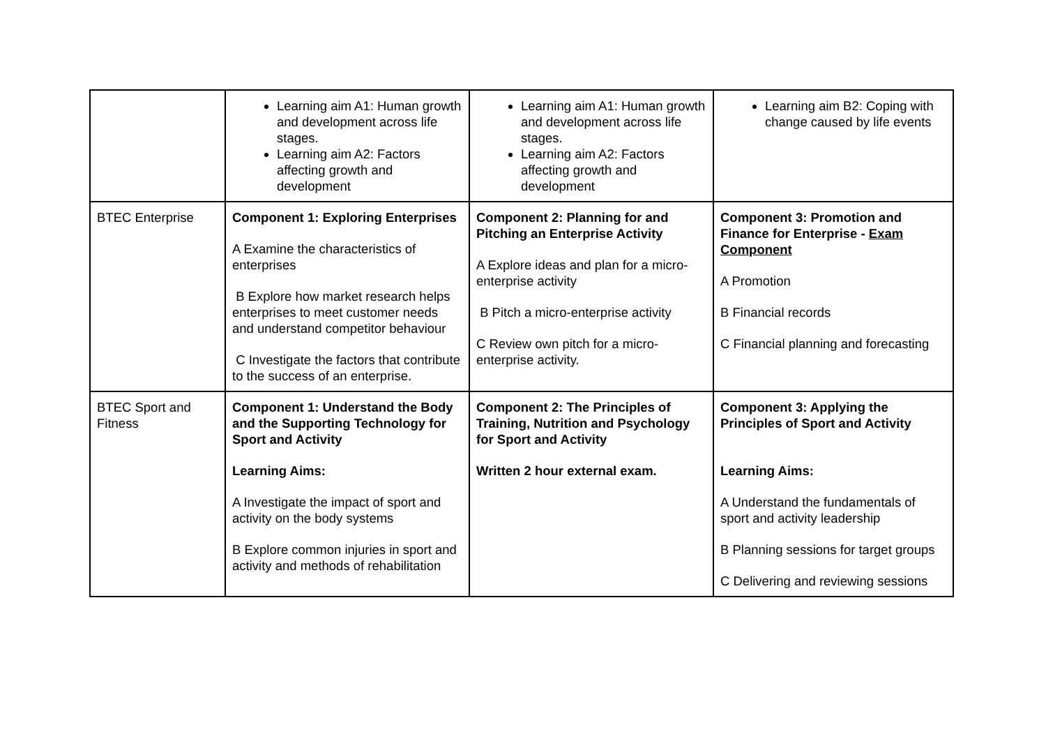| | Learning aim A1: Human growth and development across life stages. Learning aim A2: Factors affecting growth and development | Learning aim A1: Human growth and development across life stages. Learning aim A2: Factors affecting growth and development | Learning aim B2: Coping with change caused by life events |
| BTEC Enterprise | Component 1: Exploring Enterprises A Examine the characteristics of enterprises B Explore how market research helps enterprises to meet customer needs and understand competitor behaviour C Investigate the factors that contribute to the success of an enterprise. | Component 2: Planning for and Pitching an Enterprise Activity A Explore ideas and plan for a micro-enterprise activity B Pitch a micro-enterprise activity C Review own pitch for a micro-enterprise activity. | Component 3: Promotion and Finance for Enterprise - Exam Component A Promotion B Financial records C Financial planning and forecasting |
| BTEC Sport and Fitness | Component 1: Understand the Body and the Supporting Technology for Sport and Activity Learning Aims: A Investigate the impact of sport and activity on the body systems B Explore common injuries in sport and activity and methods of rehabilitation | Component 2: The Principles of Training, Nutrition and Psychology for Sport and Activity Written 2 hour external exam. | Component 3: Applying the Principles of Sport and Activity Learning Aims: A Understand the fundamentals of sport and activity leadership B Planning sessions for target groups C Delivering and reviewing sessions |